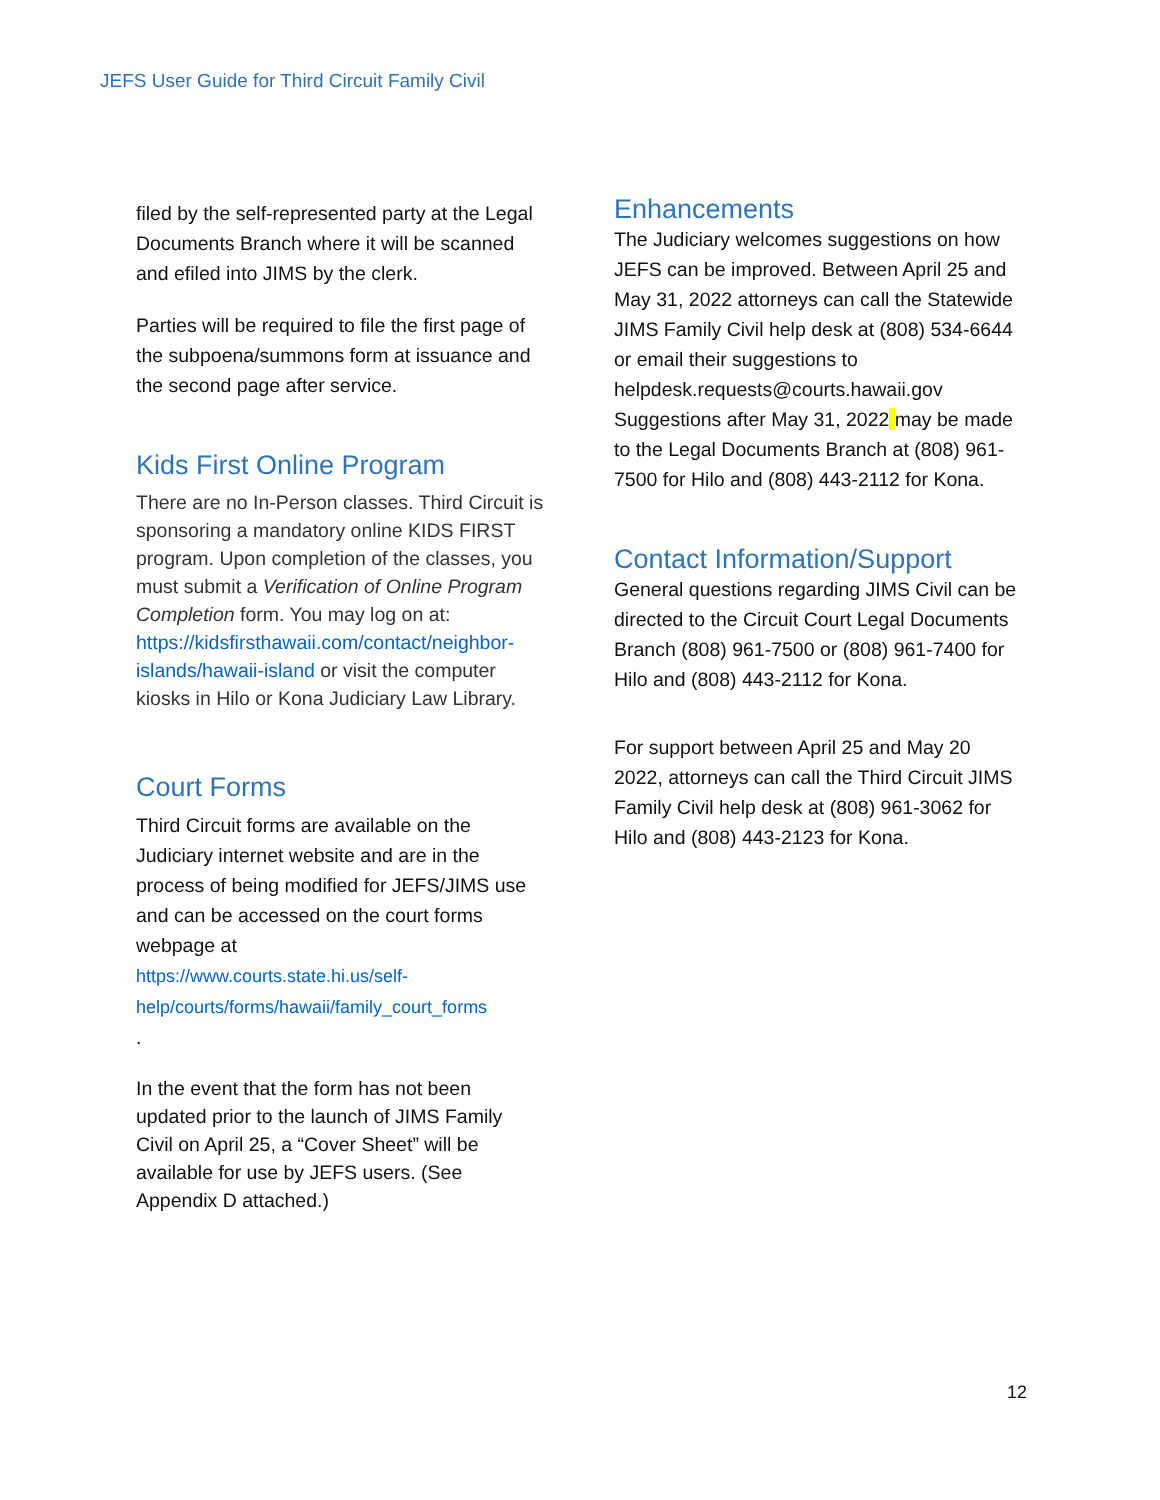JEFS User Guide for Third Circuit Family Civil
filed by the self-represented party at the Legal Documents Branch where it will be scanned and efiled into JIMS by the clerk.
Parties will be required to file the first page of the subpoena/summons form at issuance and the second page after service.
Kids First Online Program
There are no In-Person classes. Third Circuit is sponsoring a mandatory online KIDS FIRST program. Upon completion of the classes, you must submit a Verification of Online Program Completion form. You may log on at:
https://kidsfirsthawaii.com/contact/neighbor-islands/hawaii-island or visit the computer kiosks in Hilo or Kona Judiciary Law Library.
Court Forms
Third Circuit forms are available on the Judiciary internet website and are in the process of being modified for JEFS/JIMS use and can be accessed on the court forms webpage at
https://www.courts.state.hi.us/self-help/courts/forms/hawaii/family_court_forms
.
In the event that the form has not been updated prior to the launch of JIMS Family Civil on April 25, a “Cover Sheet” will be available for use by JEFS users. (See Appendix D attached.)
Enhancements
The Judiciary welcomes suggestions on how JEFS can be improved. Between April 25 and May 31, 2022 attorneys can call the Statewide JIMS Family Civil help desk at (808) 534-6644 or email their suggestions to helpdesk.requests@courts.hawaii.gov Suggestions after May 31, 2022 may be made to the Legal Documents Branch at (808) 961-7500 for Hilo and (808) 443-2112 for Kona.
Contact Information/Support
General questions regarding JIMS Civil can be directed to the Circuit Court Legal Documents Branch (808) 961-7500 or (808) 961-7400 for Hilo and (808) 443-2112 for Kona.
For support between April 25 and May 20 2022, attorneys can call the Third Circuit JIMS Family Civil help desk at (808) 961-3062 for Hilo and (808) 443-2123 for Kona.
12